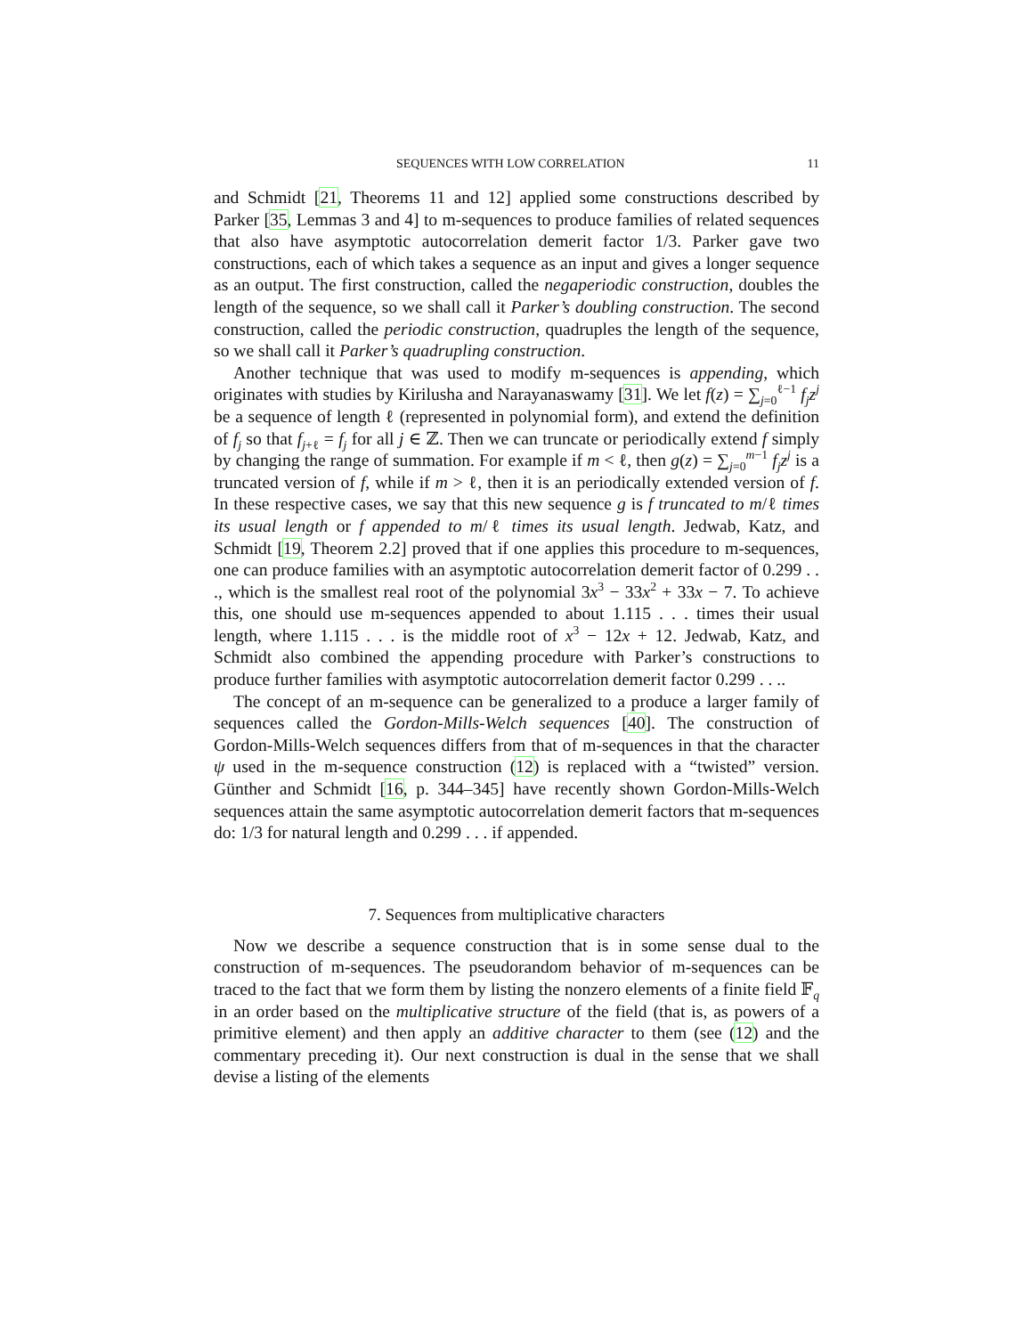SEQUENCES WITH LOW CORRELATION 11
and Schmidt [21, Theorems 11 and 12] applied some constructions described by Parker [35, Lemmas 3 and 4] to m-sequences to produce families of related sequences that also have asymptotic autocorrelation demerit factor 1/3. Parker gave two constructions, each of which takes a sequence as an input and gives a longer sequence as an output. The first construction, called the negaperiodic construction, doubles the length of the sequence, so we shall call it Parker’s doubling construction. The second construction, called the periodic construction, quadruples the length of the sequence, so we shall call it Parker’s quadrupling construction.
Another technique that was used to modify m-sequences is appending, which originates with studies by Kirilusha and Narayanaswamy [31]. We let f(z) = ∑<sub>j=0</sub><sup>ℓ−1</sup> f<sub>j</sub>z<sup>j</sup> be a sequence of length ℓ (represented in polynomial form), and extend the definition of f<sub>j</sub> so that f<sub>j+ℓ</sub> = f<sub>j</sub> for all j ∈ ℤ. Then we can truncate or periodically extend f simply by changing the range of summation. For example if m < ℓ, then g(z) = ∑<sub>j=0</sub><sup>m−1</sup> f<sub>j</sub>z<sup>j</sup> is a truncated version of f, while if m > ℓ, then it is an periodically extended version of f. In these respective cases, we say that this new sequence g is f truncated to m/ℓ times its usual length or f appended to m/ℓ times its usual length. Jedwab, Katz, and Schmidt [19, Theorem 2.2] proved that if one applies this procedure to m-sequences, one can produce families with an asymptotic autocorrelation demerit factor of 0.299 . . ., which is the smallest real root of the polynomial 3x<sup>3</sup> − 33x<sup>2</sup> + 33x − 7. To achieve this, one should use m-sequences appended to about 1.115 . . . times their usual length, where 1.115 . . . is the middle root of x<sup>3</sup> − 12x + 12. Jedwab, Katz, and Schmidt also combined the appending procedure with Parker’s constructions to produce further families with asymptotic autocorrelation demerit factor 0.299 . . ..
The concept of an m-sequence can be generalized to a produce a larger family of sequences called the Gordon-Mills-Welch sequences [40]. The construction of Gordon-Mills-Welch sequences differs from that of m-sequences in that the character ψ used in the m-sequence construction (12) is replaced with a “twisted” version. Günther and Schmidt [16, p. 344–345] have recently shown Gordon-Mills-Welch sequences attain the same asymptotic autocorrelation demerit factors that m-sequences do: 1/3 for natural length and 0.299 . . . if appended.
7. Sequences from multiplicative characters
Now we describe a sequence construction that is in some sense dual to the construction of m-sequences. The pseudorandom behavior of m-sequences can be traced to the fact that we form them by listing the nonzero elements of a finite field 𝔽<sub>q</sub> in an order based on the multiplicative structure of the field (that is, as powers of a primitive element) and then apply an additive character to them (see (12) and the commentary preceding it). Our next construction is dual in the sense that we shall devise a listing of the elements